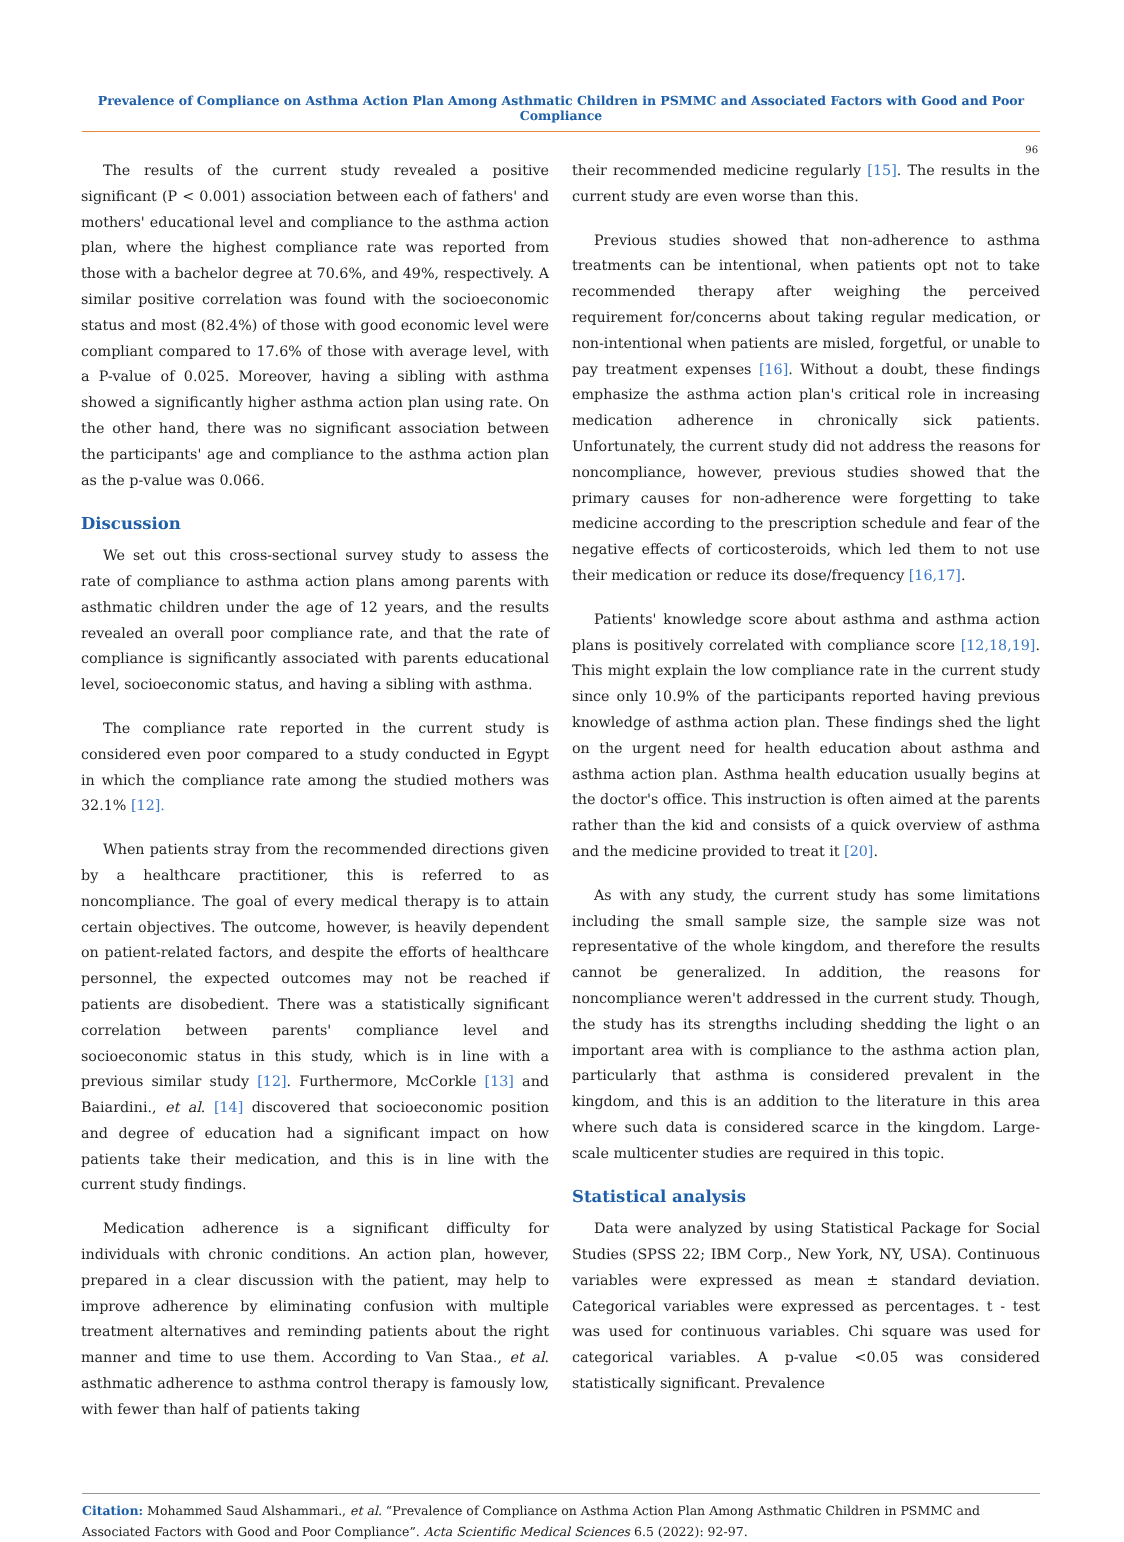Prevalence of Compliance on Asthma Action Plan Among Asthmatic Children in PSMMC and Associated Factors with Good and Poor Compliance
96
The results of the current study revealed a positive significant (P < 0.001) association between each of fathers' and mothers' educational level and compliance to the asthma action plan, where the highest compliance rate was reported from those with a bachelor degree at 70.6%, and 49%, respectively. A similar positive correlation was found with the socioeconomic status and most (82.4%) of those with good economic level were compliant compared to 17.6% of those with average level, with a P-value of 0.025. Moreover, having a sibling with asthma showed a significantly higher asthma action plan using rate. On the other hand, there was no significant association between the participants' age and compliance to the asthma action plan as the p-value was 0.066.
Discussion
We set out this cross-sectional survey study to assess the rate of compliance to asthma action plans among parents with asthmatic children under the age of 12 years, and the results revealed an overall poor compliance rate, and that the rate of compliance is significantly associated with parents educational level, socioeconomic status, and having a sibling with asthma.
The compliance rate reported in the current study is considered even poor compared to a study conducted in Egypt in which the compliance rate among the studied mothers was 32.1% [12].
When patients stray from the recommended directions given by a healthcare practitioner, this is referred to as noncompliance. The goal of every medical therapy is to attain certain objectives. The outcome, however, is heavily dependent on patient-related factors, and despite the efforts of healthcare personnel, the expected outcomes may not be reached if patients are disobedient. There was a statistically significant correlation between parents' compliance level and socioeconomic status in this study, which is in line with a previous similar study [12]. Furthermore, McCorkle [13] and Baiardini., et al. [14] discovered that socioeconomic position and degree of education had a significant impact on how patients take their medication, and this is in line with the current study findings.
Medication adherence is a significant difficulty for individuals with chronic conditions. An action plan, however, prepared in a clear discussion with the patient, may help to improve adherence by eliminating confusion with multiple treatment alternatives and reminding patients about the right manner and time to use them. According to Van Staa., et al. asthmatic adherence to asthma control therapy is famously low, with fewer than half of patients taking
their recommended medicine regularly [15]. The results in the current study are even worse than this.
Previous studies showed that non-adherence to asthma treatments can be intentional, when patients opt not to take recommended therapy after weighing the perceived requirement for/concerns about taking regular medication, or non-intentional when patients are misled, forgetful, or unable to pay treatment expenses [16]. Without a doubt, these findings emphasize the asthma action plan's critical role in increasing medication adherence in chronically sick patients. Unfortunately, the current study did not address the reasons for noncompliance, however, previous studies showed that the primary causes for non-adherence were forgetting to take medicine according to the prescription schedule and fear of the negative effects of corticosteroids, which led them to not use their medication or reduce its dose/frequency [16,17].
Patients' knowledge score about asthma and asthma action plans is positively correlated with compliance score [12,18,19]. This might explain the low compliance rate in the current study since only 10.9% of the participants reported having previous knowledge of asthma action plan. These findings shed the light on the urgent need for health education about asthma and asthma action plan. Asthma health education usually begins at the doctor's office. This instruction is often aimed at the parents rather than the kid and consists of a quick overview of asthma and the medicine provided to treat it [20].
As with any study, the current study has some limitations including the small sample size, the sample size was not representative of the whole kingdom, and therefore the results cannot be generalized. In addition, the reasons for noncompliance weren't addressed in the current study. Though, the study has its strengths including shedding the light o an important area with is compliance to the asthma action plan, particularly that asthma is considered prevalent in the kingdom, and this is an addition to the literature in this area where such data is considered scarce in the kingdom. Large-scale multicenter studies are required in this topic.
Statistical analysis
Data were analyzed by using Statistical Package for Social Studies (SPSS 22; IBM Corp., New York, NY, USA). Continuous variables were expressed as mean ± standard deviation. Categorical variables were expressed as percentages. t - test was used for continuous variables. Chi square was used for categorical variables. A p-value <0.05 was considered statistically significant. Prevalence
Citation: Mohammed Saud Alshammari., et al. “Prevalence of Compliance on Asthma Action Plan Among Asthmatic Children in PSMMC and Associated Factors with Good and Poor Compliance”. Acta Scientific Medical Sciences 6.5 (2022): 92-97.